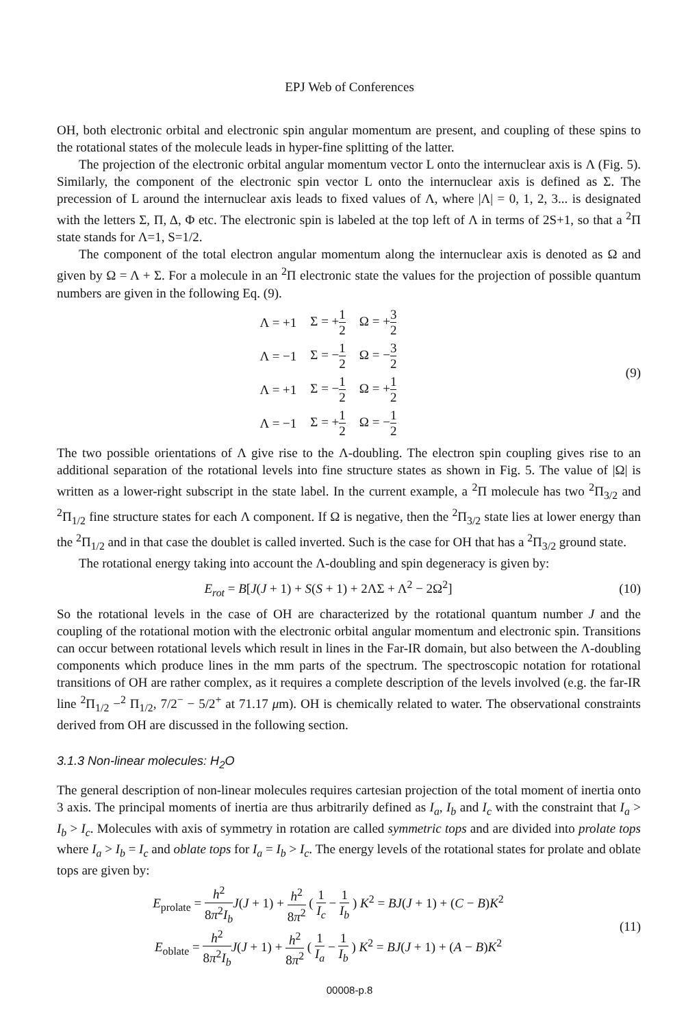EPJ Web of Conferences
OH, both electronic orbital and electronic spin angular momentum are present, and coupling of these spins to the rotational states of the molecule leads in hyper-fine splitting of the latter.
The projection of the electronic orbital angular momentum vector L onto the internuclear axis is Λ (Fig. 5). Similarly, the component of the electronic spin vector L onto the internuclear axis is defined as Σ. The precession of L around the internuclear axis leads to fixed values of Λ, where |Λ| = 0, 1, 2, 3... is designated with the letters Σ, Π, Δ, Φ etc. The electronic spin is labeled at the top left of Λ in terms of 2S+1, so that a <sup>2</sup>Π state stands for Λ=1, S=1/2.
The component of the total electron angular momentum along the internuclear axis is denoted as Ω and given by Ω = Λ + Σ. For a molecule in an <sup>2</sup>Π electronic state the values for the projection of possible quantum numbers are given in the following Eq. (9).
| Λ = +1 | Σ = + 1 2 | Ω = + 3 2 |
| Λ = −1 | Σ = − 1 2 | Ω = − 3 2 |
| Λ = +1 | Σ = − 1 2 | Ω = + 1 2 |
| Λ = −1 | Σ = + 1 2 | Ω = − 1 2 |
(9)
The two possible orientations of Λ give rise to the Λ-doubling. The electron spin coupling gives rise to an additional separation of the rotational levels into fine structure states as shown in Fig. 5. The value of |Ω| is written as a lower-right subscript in the state label. In the current example, a <sup>2</sup>Π molecule has two <sup>2</sup>Π<sub>3/2</sub> and <sup>2</sup>Π<sub>1/2</sub> fine structure states for each Λ component. If Ω is negative, then the <sup>2</sup>Π<sub>3/2</sub> state lies at lower energy than the <sup>2</sup>Π<sub>1/2</sub> and in that case the doublet is called inverted. Such is the case for OH that has a <sup>2</sup>Π<sub>3/2</sub> ground state.
The rotational energy taking into account the Λ-doubling and spin degeneracy is given by:
E<sub>rot</sub> = B[J(J + 1) + S(S + 1) + 2ΛΣ + Λ<sup>2</sup> − 2Ω<sup>2</sup>]
(10)
So the rotational levels in the case of OH are characterized by the rotational quantum number J and the coupling of the rotational motion with the electronic orbital angular momentum and electronic spin. Transitions can occur between rotational levels which result in lines in the Far-IR domain, but also between the Λ-doubling components which produce lines in the mm parts of the spectrum. The spectroscopic notation for rotational transitions of OH are rather complex, as it requires a complete description of the levels involved (e.g. the far-IR line <sup>2</sup>Π<sub>1/2</sub> −<sup>2</sup> Π<sub>1/2</sub>, 7/2<sup>−</sup> − 5/2<sup>+</sup> at 71.17 μm). OH is chemically related to water. The observational constraints derived from OH are discussed in the following section.
3.1.3 Non-linear molecules: H<sub>2</sub>O
The general description of non-linear molecules requires cartesian projection of the total moment of inertia onto 3 axis. The principal moments of inertia are thus arbitrarily defined as I<sub>a</sub>, I<sub>b</sub> and I<sub>c</sub> with the constraint that I<sub>a</sub> > I<sub>b</sub> > I<sub>c</sub>. Molecules with axis of symmetry in rotation are called symmetric tops and are divided into prolate tops where I<sub>a</sub> > I<sub>b</sub> = I<sub>c</sub> and oblate tops for I<sub>a</sub> = I<sub>b</sub> > I<sub>c</sub>. The energy levels of the rotational states for prolate and oblate tops are given by:
E<sub>prolate</sub> = h<sup>2</sup> 8π<sup>2</sup>I<sub>b</sub> J(J + 1) + h<sup>2</sup> 8π<sup>2</sup> ( 1 I<sub>c</sub> − 1 I<sub>b</sub> ) K<sup>2</sup> = BJ(J + 1) + (C − B)K<sup>2</sup>
E<sub>oblate</sub> = h<sup>2</sup> 8π<sup>2</sup>I<sub>b</sub> J(J + 1) + h<sup>2</sup> 8π<sup>2</sup> ( 1 I<sub>a</sub> − 1 I<sub>b</sub> ) K<sup>2</sup> = BJ(J + 1) + (A − B)K<sup>2</sup>
(11)
00008-p.8